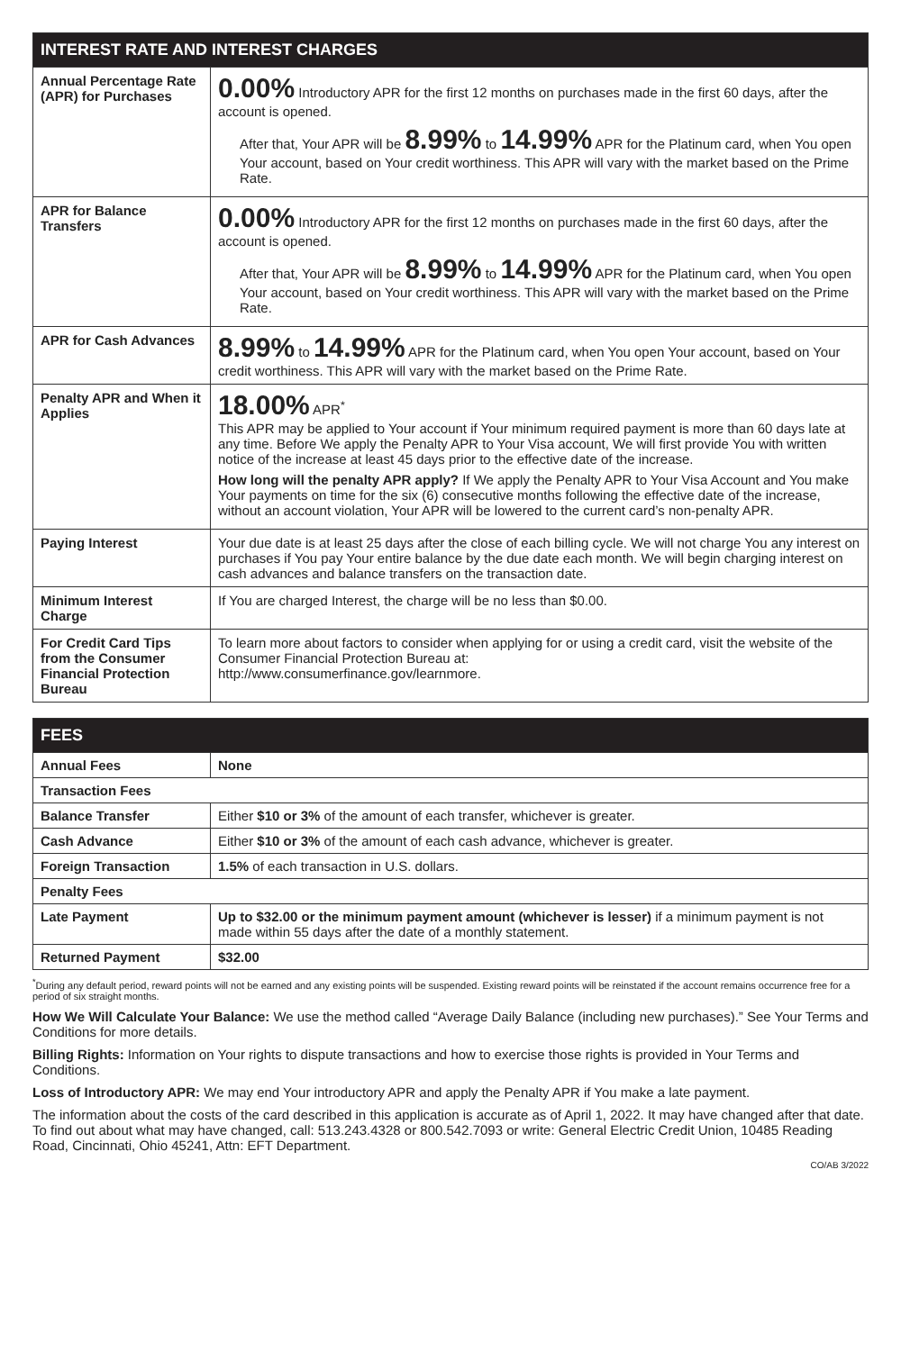| INTEREST RATE AND INTEREST CHARGES | |
| --- | --- |
| Annual Percentage Rate (APR) for Purchases | 0.00% Introductory APR for the first 12 months on purchases made in the first 60 days, after the account is opened. After that, Your APR will be 8.99% to 14.99% APR for the Platinum card, when You open Your account, based on Your credit worthiness. This APR will vary with the market based on the Prime Rate. |
| APR for Balance Transfers | 0.00% Introductory APR for the first 12 months on purchases made in the first 60 days, after the account is opened. After that, Your APR will be 8.99% to 14.99% APR for the Platinum card, when You open Your account, based on Your credit worthiness. This APR will vary with the market based on the Prime Rate. |
| APR for Cash Advances | 8.99% to 14.99% APR for the Platinum card, when You open Your account, based on Your credit worthiness. This APR will vary with the market based on the Prime Rate. |
| Penalty APR and When it Applies | 18.00% APR<sup>*</sup> This APR may be applied to Your account if Your minimum required payment is more than 60 days late at any time. Before We apply the Penalty APR to Your Visa account, We will first provide You with written notice of the increase at least 45 days prior to the effective date of the increase. How long will the penalty APR apply? If We apply the Penalty APR to Your Visa Account and You make Your payments on time for the six (6) consecutive months following the effective date of the increase, without an account violation, Your APR will be lowered to the current card’s non-penalty APR. |
| Paying Interest | Your due date is at least 25 days after the close of each billing cycle. We will not charge You any interest on purchases if You pay Your entire balance by the due date each month. We will begin charging interest on cash advances and balance transfers on the transaction date. |
| Minimum Interest Charge | If You are charged Interest, the charge will be no less than $0.00. |
| For Credit Card Tips from the Consumer Financial Protection Bureau | To learn more about factors to consider when applying for or using a credit card, visit the website of the Consumer Financial Protection Bureau at: http://www.consumerfinance.gov/learnmore. |
| FEES | |
| --- | --- |
| Annual Fees | None |
| Transaction Fees | |
| Balance Transfer | Either $10 or 3% of the amount of each transfer, whichever is greater. |
| Cash Advance | Either $10 or 3% of the amount of each cash advance, whichever is greater. |
| Foreign Transaction | 1.5% of each transaction in U.S. dollars. |
| Penalty Fees | |
| Late Payment | Up to $32.00 or the minimum payment amount (whichever is lesser) if a minimum payment is not made within 55 days after the date of a monthly statement. |
| Returned Payment | $32.00 |
<sup>*</sup> During any default period, reward points will not be earned and any existing points will be suspended. Existing reward points will be reinstated if the account remains occurrence free for a period of six straight months.
How We Will Calculate Your Balance: We use the method called “Average Daily Balance (including new purchases).” See Your Terms and Conditions for more details.
Billing Rights: Information on Your rights to dispute transactions and how to exercise those rights is provided in Your Terms and Conditions.
Loss of Introductory APR: We may end Your introductory APR and apply the Penalty APR if You make a late payment.
The information about the costs of the card described in this application is accurate as of April 1, 2022. It may have changed after that date. To find out about what may have changed, call: 513.243.4328 or 800.542.7093 or write: General Electric Credit Union, 10485 Reading Road, Cincinnati, Ohio 45241, Attn: EFT Department.
CO/AB 3/2022